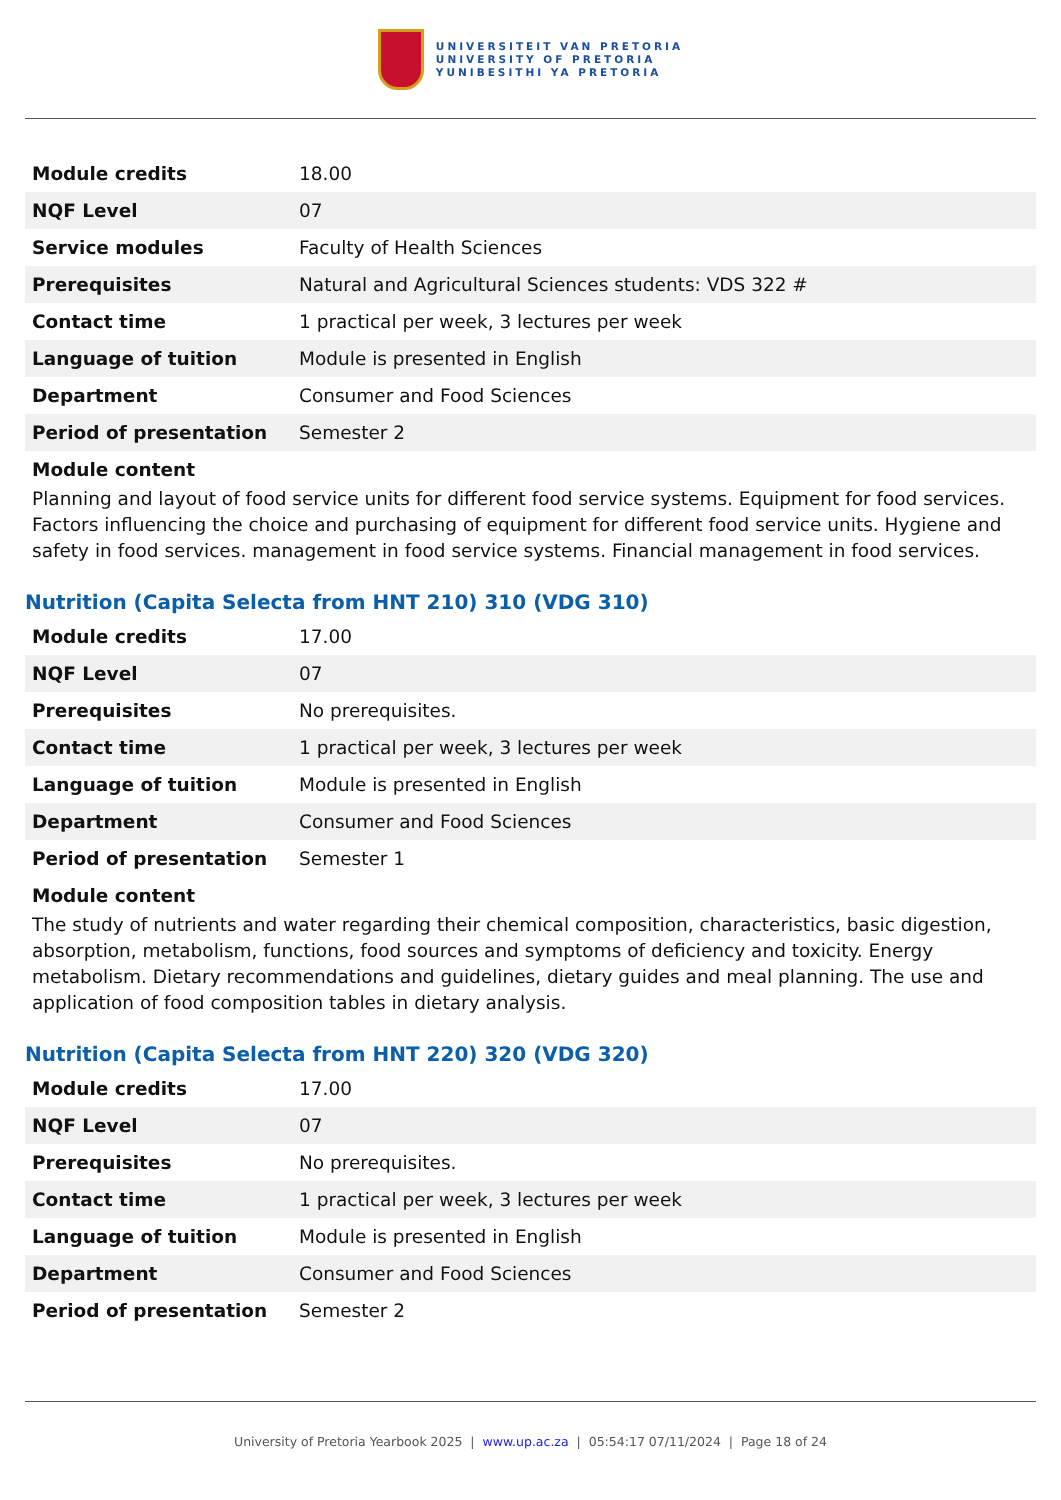UNIVERSITEIT VAN PRETORIA
UNIVERSITY OF PRETORIA
YUNIBESITHI YA PRETORIA
| Module credits | 18.00 |
| NQF Level | 07 |
| Service modules | Faculty of Health Sciences |
| Prerequisites | Natural and Agricultural Sciences students: VDS 322 # |
| Contact time | 1 practical per week, 3 lectures per week |
| Language of tuition | Module is presented in English |
| Department | Consumer and Food Sciences |
| Period of presentation | Semester 2 |
Module content
Planning and layout of food service units for different food service systems. Equipment for food services. Factors influencing the choice and purchasing of equipment for different food service units. Hygiene and safety in food services. management in food service systems. Financial management in food services.
Nutrition (Capita Selecta from HNT 210) 310 (VDG 310)
| Module credits | 17.00 |
| NQF Level | 07 |
| Prerequisites | No prerequisites. |
| Contact time | 1 practical per week, 3 lectures per week |
| Language of tuition | Module is presented in English |
| Department | Consumer and Food Sciences |
| Period of presentation | Semester 1 |
Module content
The study of nutrients and water regarding their chemical composition, characteristics, basic digestion, absorption, metabolism, functions, food sources and symptoms of deficiency and toxicity. Energy metabolism. Dietary recommendations and guidelines, dietary guides and meal planning. The use and application of food composition tables in dietary analysis.
Nutrition (Capita Selecta from HNT 220) 320 (VDG 320)
| Module credits | 17.00 |
| NQF Level | 07 |
| Prerequisites | No prerequisites. |
| Contact time | 1 practical per week, 3 lectures per week |
| Language of tuition | Module is presented in English |
| Department | Consumer and Food Sciences |
| Period of presentation | Semester 2 |
University of Pretoria Yearbook 2025 | www.up.ac.za | 05:54:17 07/11/2024 | Page 18 of 24